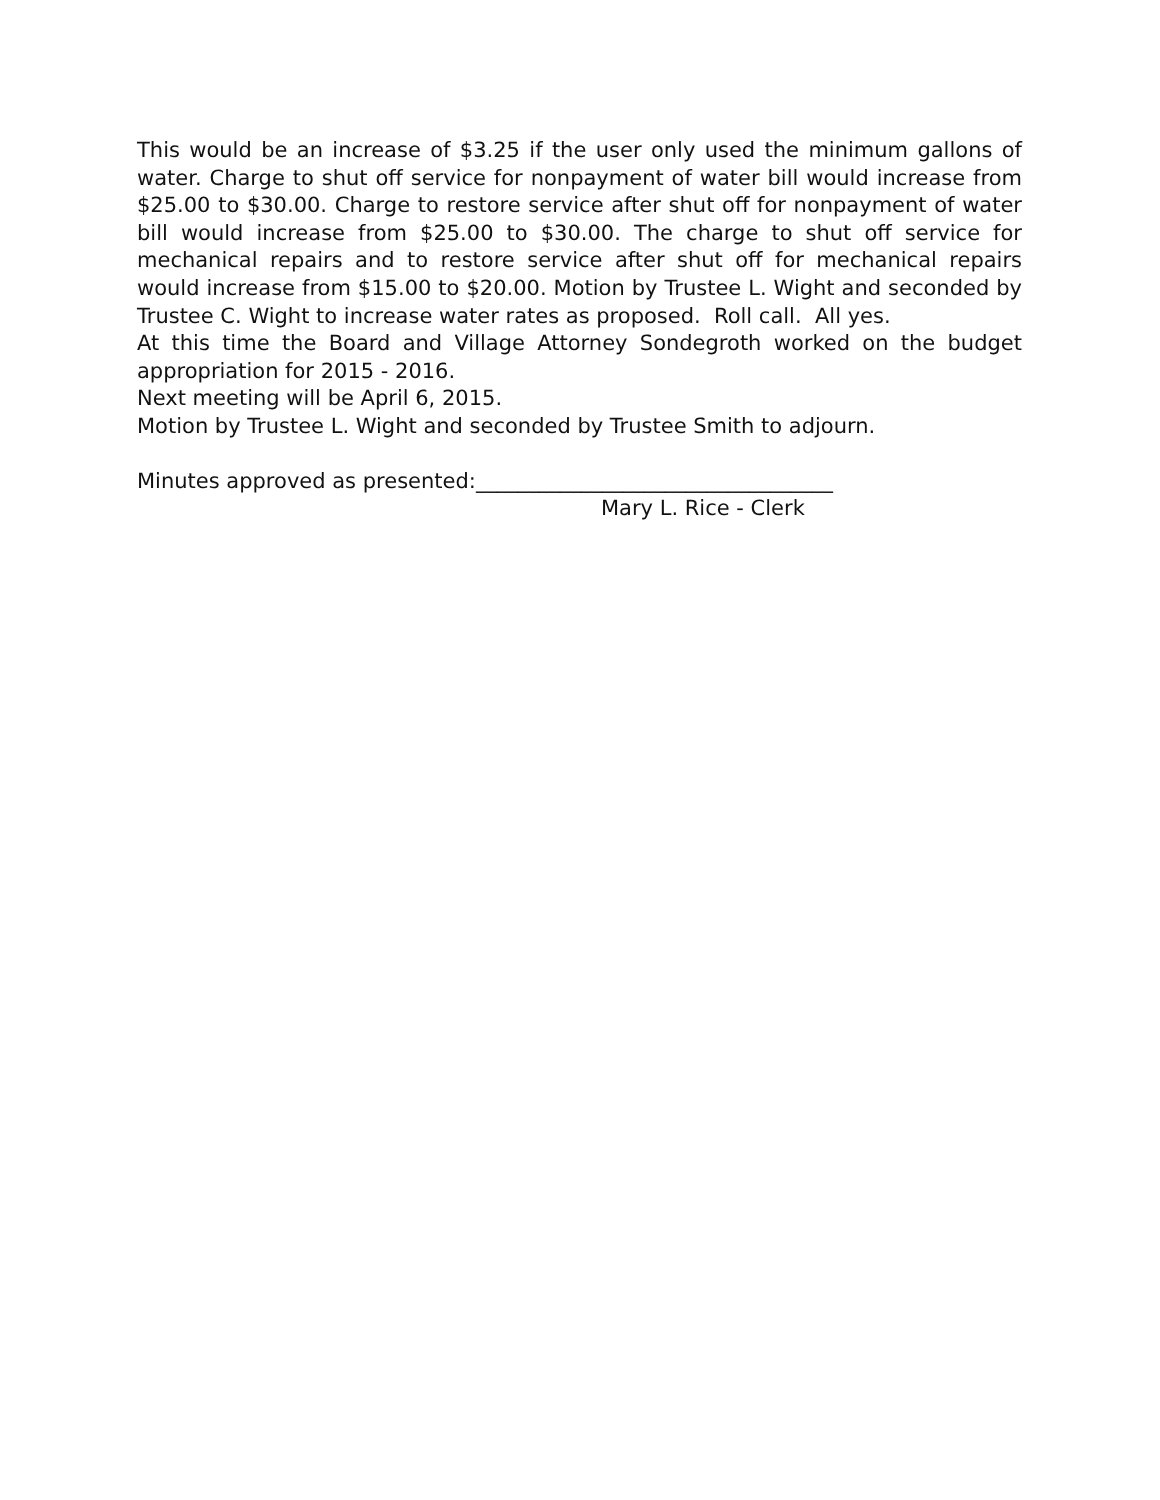This would be an increase of $3.25 if the user only used the minimum gallons of water. Charge to shut off service for nonpayment of water bill would increase from $25.00 to $30.00. Charge to restore service after shut off for nonpayment of water bill would increase from $25.00 to $30.00. The charge to shut off service for mechanical repairs and to restore service after shut off for mechanical repairs would increase from $15.00 to $20.00. Motion by Trustee L. Wight and seconded by Trustee C. Wight to increase water rates as proposed. Roll call. All yes.
At this time the Board and Village Attorney Sondegroth worked on the budget appropriation for 2015 - 2016.
Next meeting will be April 6, 2015.
Motion by Trustee L. Wight and seconded by Trustee Smith to adjourn.
Minutes approved as presented:__________________________________
Mary L. Rice - Clerk